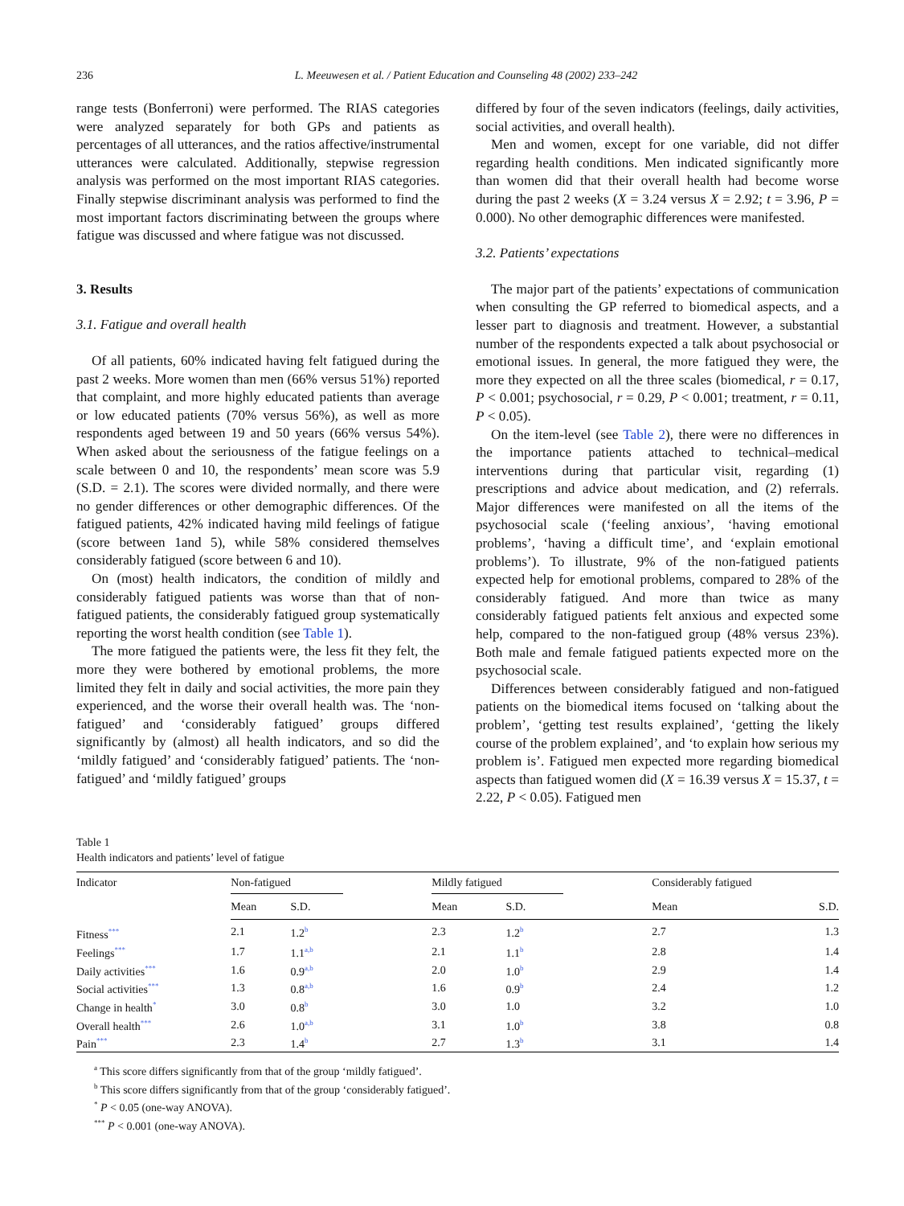236 L. Meeuwesen et al. / Patient Education and Counseling 48 (2002) 233–242
range tests (Bonferroni) were performed. The RIAS categories were analyzed separately for both GPs and patients as percentages of all utterances, and the ratios affective/instrumental utterances were calculated. Additionally, stepwise regression analysis was performed on the most important RIAS categories. Finally stepwise discriminant analysis was performed to find the most important factors discriminating between the groups where fatigue was discussed and where fatigue was not discussed.
3. Results
3.1. Fatigue and overall health
Of all patients, 60% indicated having felt fatigued during the past 2 weeks. More women than men (66% versus 51%) reported that complaint, and more highly educated patients than average or low educated patients (70% versus 56%), as well as more respondents aged between 19 and 50 years (66% versus 54%). When asked about the seriousness of the fatigue feelings on a scale between 0 and 10, the respondents’ mean score was 5.9 (S.D. = 2.1). The scores were divided normally, and there were no gender differences or other demographic differences. Of the fatigued patients, 42% indicated having mild feelings of fatigue (score between 1and 5), while 58% considered themselves considerably fatigued (score between 6 and 10).
On (most) health indicators, the condition of mildly and considerably fatigued patients was worse than that of non-fatigued patients, the considerably fatigued group systematically reporting the worst health condition (see Table 1).
The more fatigued the patients were, the less fit they felt, the more they were bothered by emotional problems, the more limited they felt in daily and social activities, the more pain they experienced, and the worse their overall health was. The ‘non-fatigued’ and ‘considerably fatigued’ groups differed significantly by (almost) all health indicators, and so did the ‘mildly fatigued’ and ‘considerably fatigued’ patients. The ‘non-fatigued’ and ‘mildly fatigued’ groups
differed by four of the seven indicators (feelings, daily activities, social activities, and overall health).
Men and women, except for one variable, did not differ regarding health conditions. Men indicated significantly more than women did that their overall health had become worse during the past 2 weeks (X = 3.24 versus X = 2.92; t = 3.96, P = 0.000). No other demographic differences were manifested.
3.2. Patients’ expectations
The major part of the patients’ expectations of communication when consulting the GP referred to biomedical aspects, and a lesser part to diagnosis and treatment. However, a substantial number of the respondents expected a talk about psychosocial or emotional issues. In general, the more fatigued they were, the more they expected on all the three scales (biomedical, r = 0.17, P < 0.001; psychosocial, r = 0.29, P < 0.001; treatment, r = 0.11, P < 0.05).
On the item-level (see Table 2), there were no differences in the importance patients attached to technical–medical interventions during that particular visit, regarding (1) prescriptions and advice about medication, and (2) referrals. Major differences were manifested on all the items of the psychosocial scale (‘feeling anxious’, ‘having emotional problems’, ‘having a difficult time’, and ‘explain emotional problems’). To illustrate, 9% of the non-fatigued patients expected help for emotional problems, compared to 28% of the considerably fatigued. And more than twice as many considerably fatigued patients felt anxious and expected some help, compared to the non-fatigued group (48% versus 23%). Both male and female fatigued patients expected more on the psychosocial scale.
Differences between considerably fatigued and non-fatigued patients on the biomedical items focused on ‘talking about the problem’, ‘getting test results explained’, ‘getting the likely course of the problem explained’, and ‘to explain how serious my problem is’. Fatigued men expected more regarding biomedical aspects than fatigued women did (X = 16.39 versus X = 15.37, t = 2.22, P < 0.05). Fatigued men
Table 1
Health indicators and patients’ level of fatigue
| Indicator | Non-fatigued | | | Mildly fatigued | | | Considerably fatigued | |
| --- | --- | --- | --- | --- | --- | --- | --- | --- |
| | Mean | S.D. | | Mean | S.D. | | Mean | S.D. |
| Fitness<sup>***</sup> | 2.1 | 1.2<sup>b</sup> | | 2.3 | 1.2<sup>b</sup> | | 2.7 | 1.3 |
| Feelings<sup>***</sup> | 1.7 | 1.1<sup>a,b</sup> | | 2.1 | 1.1<sup>b</sup> | | 2.8 | 1.4 |
| Daily activities<sup>***</sup> | 1.6 | 0.9<sup>a,b</sup> | | 2.0 | 1.0<sup>b</sup> | | 2.9 | 1.4 |
| Social activities<sup>***</sup> | 1.3 | 0.8<sup>a,b</sup> | | 1.6 | 0.9<sup>b</sup> | | 2.4 | 1.2 |
| Change in health<sup>*</sup> | 3.0 | 0.8<sup>b</sup> | | 3.0 | 1.0 | | 3.2 | 1.0 |
| Overall health<sup>***</sup> | 2.6 | 1.0<sup>a,b</sup> | | 3.1 | 1.0<sup>b</sup> | | 3.8 | 0.8 |
| Pain<sup>***</sup> | 2.3 | 1.4<sup>b</sup> | | 2.7 | 1.3<sup>b</sup> | | 3.1 | 1.4 |
<sup>a</sup> This score differs significantly from that of the group ‘mildly fatigued’.
<sup>b</sup> This score differs significantly from that of the group ‘considerably fatigued’.
<sup>*</sup> P < 0.05 (one-way ANOVA).
<sup>***</sup> P < 0.001 (one-way ANOVA).